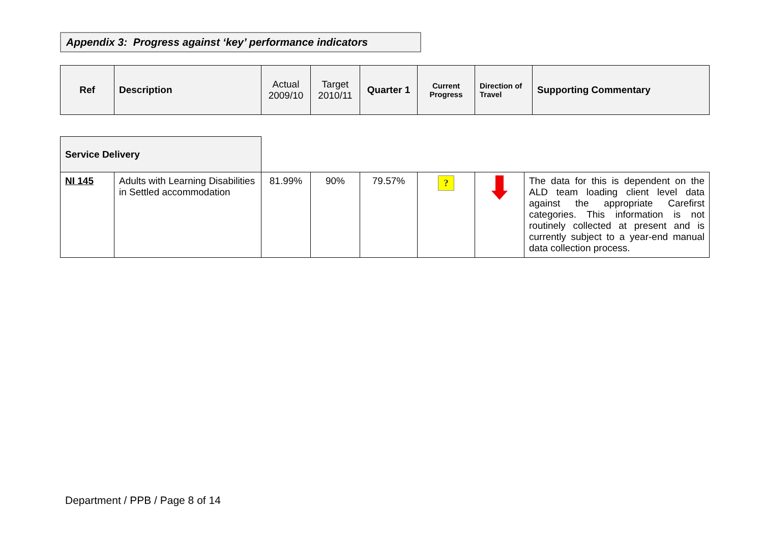Appendix 3: Progress against ‘key’ performance indicators
| Ref | Description | Actual 2009/10 | Target 2010/11 | Quarter 1 | Current Progress | Direction of Travel | Supporting Commentary |
| --- | --- | --- | --- | --- | --- | --- | --- |
| Service Delivery | | | | | | | |
| NI 145 | Adults with Learning Disabilities in Settled accommodation | 81.99% | 90% | 79.57% | ? | | The data for this is dependent on the ALD team loading client level data against the appropriate Carefirst categories. This information is not routinely collected at present and is currently subject to a year-end manual data collection process. |
Department / PPB / Page 8 of 14